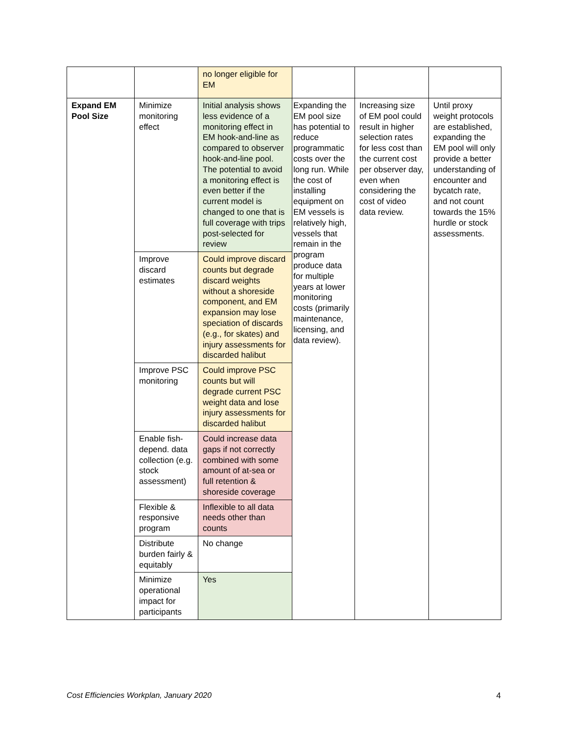| | | no longer eligible for EM | | | |
| Expand EM Pool Size | Minimize monitoring effect | Initial analysis shows less evidence of a monitoring effect in EM hook-and-line as compared to observer hook-and-line pool. The potential to avoid a monitoring effect is even better if the current model is changed to one that is full coverage with trips post-selected for review | Expanding the EM pool size has potential to reduce programmatic costs over the long run. While the cost of installing equipment on EM vessels is relatively high, vessels that remain in the program produce data for multiple years at lower monitoring costs (primarily maintenance, licensing, and data review). | Increasing size of EM pool could result in higher selection rates for less cost than the current cost per observer day, even when considering the cost of video data review. | Until proxy weight protocols are established, expanding the EM pool will only provide a better understanding of encounter and bycatch rate, and not count towards the 15% hurdle or stock assessments. |
| | Improve discard estimates | Could improve discard counts but degrade discard weights without a shoreside component, and EM expansion may lose speciation of discards (e.g., for skates) and injury assessments for discarded halibut | | | |
| | Improve PSC monitoring | Could improve PSC counts but will degrade current PSC weight data and lose injury assessments for discarded halibut | | | |
| | Enable fish-depend. data collection (e.g. stock assessment) | Could increase data gaps if not correctly combined with some amount of at-sea or full retention & shoreside coverage | | | |
| | Flexible & responsive program | Inflexible to all data needs other than counts | | | |
| | Distribute burden fairly & equitably | No change | | | |
| | Minimize operational impact for participants | Yes | | | |
Cost Efficiencies Workplan, January 2020 4